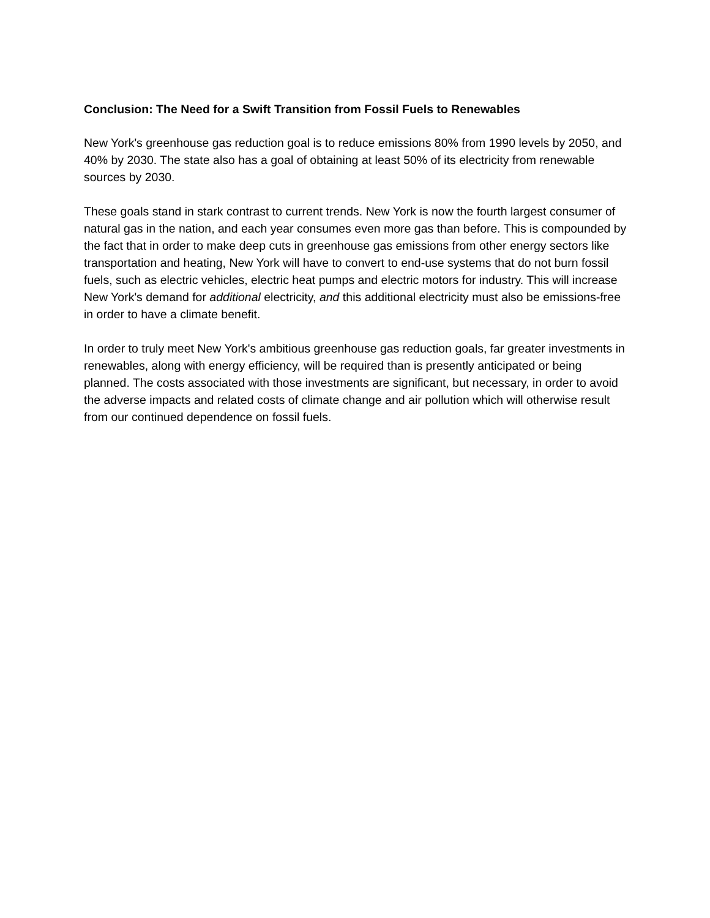Conclusion: The Need for a Swift Transition from Fossil Fuels to Renewables
New York's greenhouse gas reduction goal is to reduce emissions 80% from 1990 levels by 2050, and 40% by 2030. The state also has a goal of obtaining at least 50% of its electricity from renewable sources by 2030.
These goals stand in stark contrast to current trends. New York is now the fourth largest consumer of natural gas in the nation, and each year consumes even more gas than before. This is compounded by the fact that in order to make deep cuts in greenhouse gas emissions from other energy sectors like transportation and heating, New York will have to convert to end-use systems that do not burn fossil fuels, such as electric vehicles, electric heat pumps and electric motors for industry. This will increase New York's demand for additional electricity, and this additional electricity must also be emissions-free in order to have a climate benefit.
In order to truly meet New York's ambitious greenhouse gas reduction goals, far greater investments in renewables, along with energy efficiency, will be required than is presently anticipated or being planned. The costs associated with those investments are significant, but necessary, in order to avoid the adverse impacts and related costs of climate change and air pollution which will otherwise result from our continued dependence on fossil fuels.